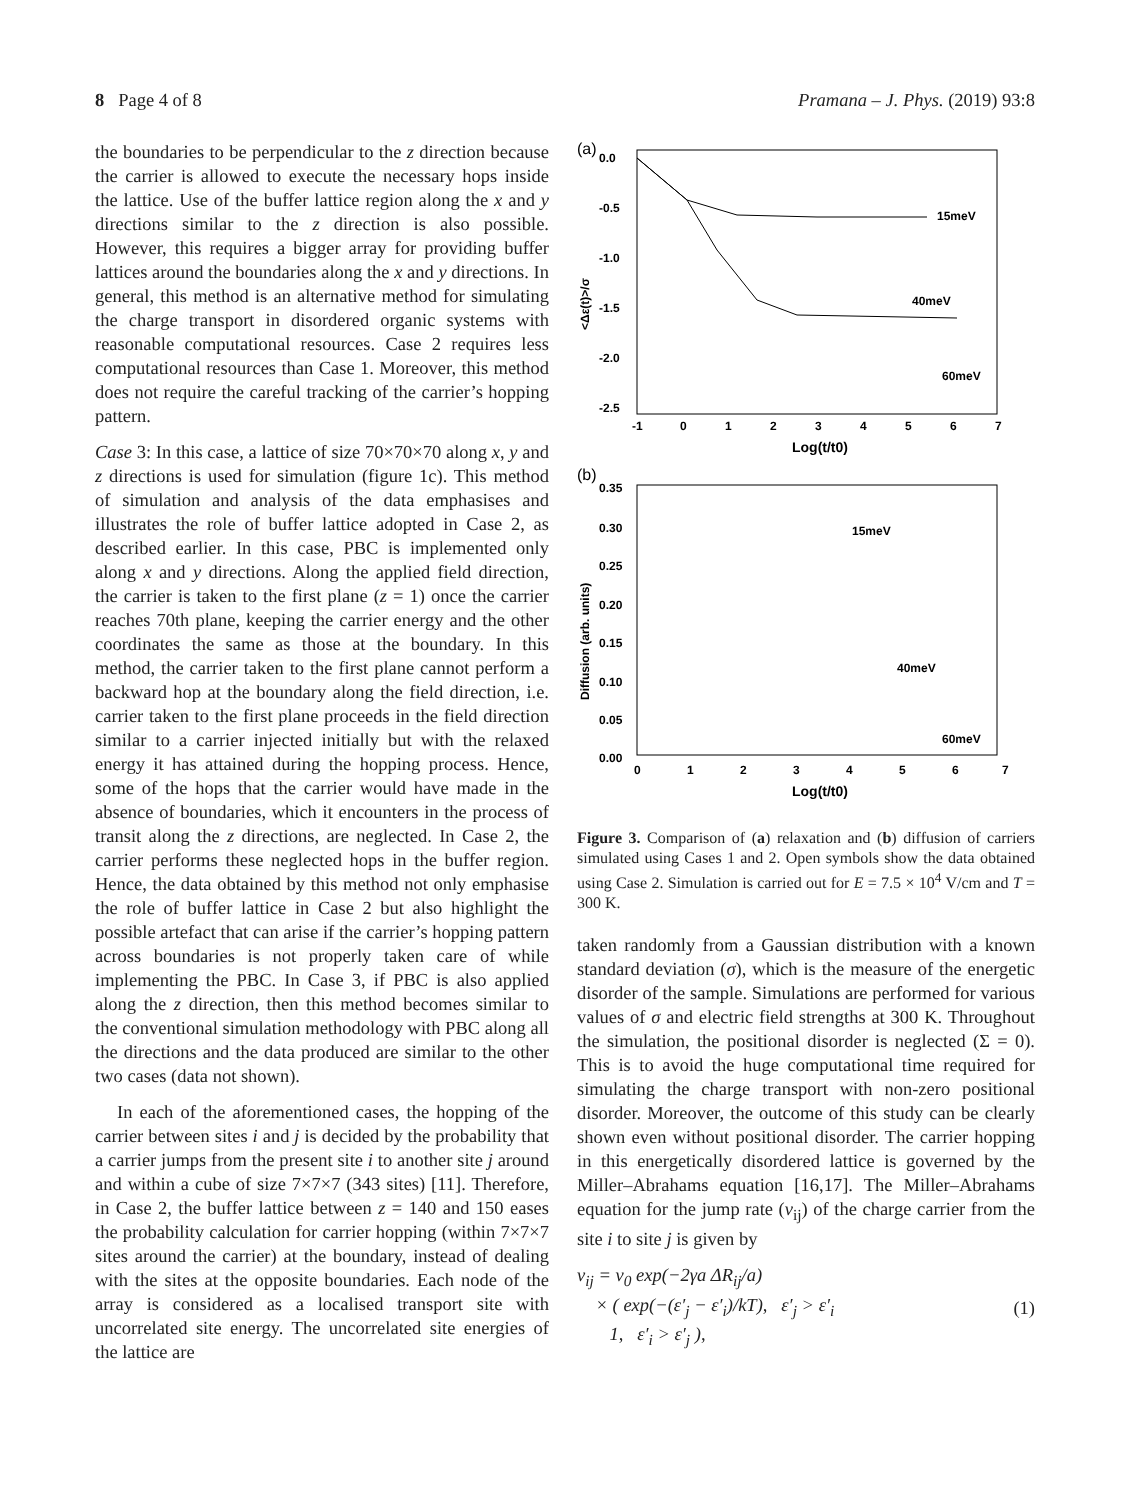8 Page 4 of 8 Pramana – J. Phys. (2019) 93:8
the boundaries to be perpendicular to the z direction because the carrier is allowed to execute the necessary hops inside the lattice. Use of the buffer lattice region along the x and y directions similar to the z direction is also possible. However, this requires a bigger array for providing buffer lattices around the boundaries along the x and y directions. In general, this method is an alternative method for simulating the charge transport in disordered organic systems with reasonable computational resources. Case 2 requires less computational resources than Case 1. Moreover, this method does not require the careful tracking of the carrier’s hopping pattern.
Case 3: In this case, a lattice of size 70×70×70 along x, y and z directions is used for simulation (figure 1c). This method of simulation and analysis of the data emphasises and illustrates the role of buffer lattice adopted in Case 2, as described earlier. In this case, PBC is implemented only along x and y directions. Along the applied field direction, the carrier is taken to the first plane (z = 1) once the carrier reaches 70th plane, keeping the carrier energy and the other coordinates the same as those at the boundary. In this method, the carrier taken to the first plane cannot perform a backward hop at the boundary along the field direction, i.e. carrier taken to the first plane proceeds in the field direction similar to a carrier injected initially but with the relaxed energy it has attained during the hopping process. Hence, some of the hops that the carrier would have made in the absence of boundaries, which it encounters in the process of transit along the z directions, are neglected. In Case 2, the carrier performs these neglected hops in the buffer region. Hence, the data obtained by this method not only emphasise the role of buffer lattice in Case 2 but also highlight the possible artefact that can arise if the carrier’s hopping pattern across boundaries is not properly taken care of while implementing the PBC. In Case 3, if PBC is also applied along the z direction, then this method becomes similar to the conventional simulation methodology with PBC along all the directions and the data produced are similar to the other two cases (data not shown).
In each of the aforementioned cases, the hopping of the carrier between sites i and j is decided by the probability that a carrier jumps from the present site i to another site j around and within a cube of size 7×7×7 (343 sites) [11]. Therefore, in Case 2, the buffer lattice between z = 140 and 150 eases the probability calculation for carrier hopping (within 7×7×7 sites around the carrier) at the boundary, instead of dealing with the sites at the opposite boundaries. Each node of the array is considered as a localised transport site with uncorrelated site energy. The uncorrelated site energies of the lattice are
(a)
0.0
-0.5
-1.0
-1.5
-2.0
-2.5
-1
0
1
2
3
4
5
6
7
Log(t/t0)
<Δε(t)>/σ
15meV
40meV
60meV
(b)
0.35
0.30
0.25
0.20
0.15
0.10
0.05
0.00
0
1
2
3
4
5
6
7
Log(t/t0)
Diffusion (arb. units)
15meV
40meV
60meV
Figure 3. Comparison of (a) relaxation and (b) diffusion of carriers simulated using Cases 1 and 2. Open symbols show the data obtained using Case 2. Simulation is carried out for E = 7.5 × 10<sup>4</sup> V/cm and T = 300 K.
taken randomly from a Gaussian distribution with a known standard deviation (σ), which is the measure of the energetic disorder of the sample. Simulations are performed for various values of σ and electric field strengths at 300 K. Throughout the simulation, the positional disorder is neglected (Σ = 0). This is to avoid the huge computational time required for simulating the charge transport with non-zero positional disorder. Moreover, the outcome of this study can be clearly shown even without positional disorder. The carrier hopping in this energetically disordered lattice is governed by the Miller–Abrahams equation [16,17]. The Miller–Abrahams equation for the jump rate (ν<sub>ij</sub>) of the charge carrier from the site i to site j is given by
ν<sub>ij</sub> = ν<sub>0</sub> exp(−2γa ΔR<sub>ij</sub>/a)
× ( exp(−(ε′<sub>j</sub> − ε′<sub>i</sub>)/kT), ε′<sub>j</sub> > ε′<sub>i</sub>
1, ε′<sub>i</sub> > ε′<sub>j</sub> ),
(1)